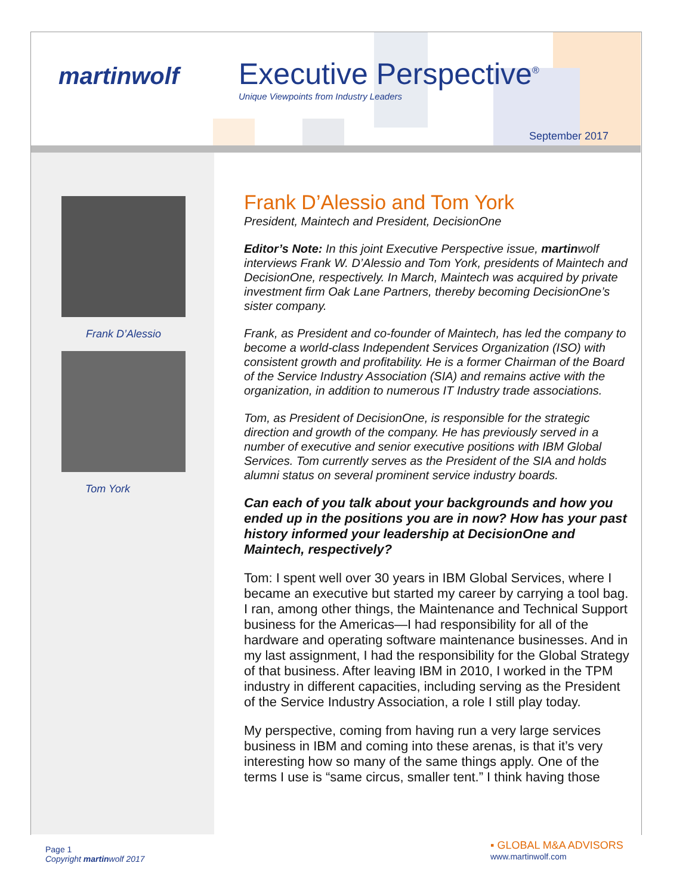martinwolf
Executive Perspective<sup>®</sup>
Unique Viewpoints from Industry Leaders
September 2017
Frank D’Alessio
Tom York
Frank D’Alessio and Tom York
President, Maintech and President, DecisionOne
Editor’s Note: In this joint Executive Perspective issue, martinwolf interviews Frank W. D’Alessio and Tom York, presidents of Maintech and DecisionOne, respectively. In March, Maintech was acquired by private investment firm Oak Lane Partners, thereby becoming DecisionOne’s sister company.
Frank, as President and co-founder of Maintech, has led the company to become a world-class Independent Services Organization (ISO) with consistent growth and profitability. He is a former Chairman of the Board of the Service Industry Association (SIA) and remains active with the organization, in addition to numerous IT Industry trade associations.
Tom, as President of DecisionOne, is responsible for the strategic direction and growth of the company. He has previously served in a number of executive and senior executive positions with IBM Global Services. Tom currently serves as the President of the SIA and holds alumni status on several prominent service industry boards.
Can each of you talk about your backgrounds and how you ended up in the positions you are in now? How has your past history informed your leadership at DecisionOne and Maintech, respectively?
Tom: I spent well over 30 years in IBM Global Services, where I became an executive but started my career by carrying a tool bag. I ran, among other things, the Maintenance and Technical Support business for the Americas—I had responsibility for all of the hardware and operating software maintenance businesses. And in my last assignment, I had the responsibility for the Global Strategy of that business. After leaving IBM in 2010, I worked in the TPM industry in different capacities, including serving as the President of the Service Industry Association, a role I still play today.
My perspective, coming from having run a very large services business in IBM and coming into these arenas, is that it’s very interesting how so many of the same things apply. One of the terms I use is “same circus, smaller tent.” I think having those
Page 1
Copyright martinwolf 2017
▪ GLOBAL M&A ADVISORS
www.martinwolf.com